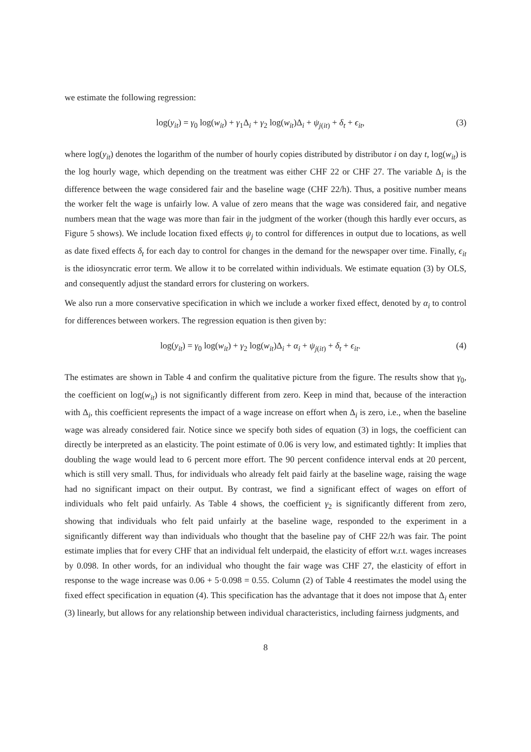we estimate the following regression:
log(y<sub>it</sub>) = γ<sub>0</sub> log(w<sub>it</sub>) + γ<sub>1</sub>Δ<sub>i</sub> + γ<sub>2</sub> log(w<sub>it</sub>)Δ<sub>i</sub> + ψ<sub>j(it)</sub> + δ<sub>t</sub> + ϵ<sub>it</sub>, (3)
where log(y<sub>it</sub>) denotes the logarithm of the number of hourly copies distributed by distributor i on day t, log(w<sub>it</sub>) is the log hourly wage, which depending on the treatment was either CHF 22 or CHF 27. The variable Δ<sub>i</sub> is the difference between the wage considered fair and the baseline wage (CHF 22/h). Thus, a positive number means the worker felt the wage is unfairly low. A value of zero means that the wage was considered fair, and negative numbers mean that the wage was more than fair in the judgment of the worker (though this hardly ever occurs, as Figure 5 shows). We include location fixed effects ψ<sub>j</sub> to control for differences in output due to locations, as well as date fixed effects δ<sub>t</sub> for each day to control for changes in the demand for the newspaper over time. Finally, ϵ<sub>it</sub> is the idiosyncratic error term. We allow it to be correlated within individuals. We estimate equation (3) by OLS, and consequently adjust the standard errors for clustering on workers.
We also run a more conservative specification in which we include a worker fixed effect, denoted by α<sub>i</sub> to control for differences between workers. The regression equation is then given by:
log(y<sub>it</sub>) = γ<sub>0</sub> log(w<sub>it</sub>) + γ<sub>2</sub> log(w<sub>it</sub>)Δ<sub>i</sub> + α<sub>i</sub> + ψ<sub>j(it)</sub> + δ<sub>t</sub> + ϵ<sub>it</sub>. (4)
The estimates are shown in Table 4 and confirm the qualitative picture from the figure. The results show that γ<sub>0</sub>, the coefficient on log(w<sub>it</sub>) is not significantly different from zero. Keep in mind that, because of the interaction with Δ<sub>i</sub>, this coefficient represents the impact of a wage increase on effort when Δ<sub>i</sub> is zero, i.e., when the baseline wage was already considered fair. Notice since we specify both sides of equation (3) in logs, the coefficient can directly be interpreted as an elasticity. The point estimate of 0.06 is very low, and estimated tightly: It implies that doubling the wage would lead to 6 percent more effort. The 90 percent confidence interval ends at 20 percent, which is still very small. Thus, for individuals who already felt paid fairly at the baseline wage, raising the wage had no significant impact on their output. By contrast, we find a significant effect of wages on effort of individuals who felt paid unfairly. As Table 4 shows, the coefficient γ<sub>2</sub> is significantly different from zero, showing that individuals who felt paid unfairly at the baseline wage, responded to the experiment in a significantly different way than individuals who thought that the baseline pay of CHF 22/h was fair. The point estimate implies that for every CHF that an individual felt underpaid, the elasticity of effort w.r.t. wages increases by 0.098. In other words, for an individual who thought the fair wage was CHF 27, the elasticity of effort in response to the wage increase was 0.06 + 5·0.098 = 0.55. Column (2) of Table 4 reestimates the model using the fixed effect specification in equation (4). This specification has the advantage that it does not impose that Δ<sub>i</sub> enter (3) linearly, but allows for any relationship between individual characteristics, including fairness judgments, and
8